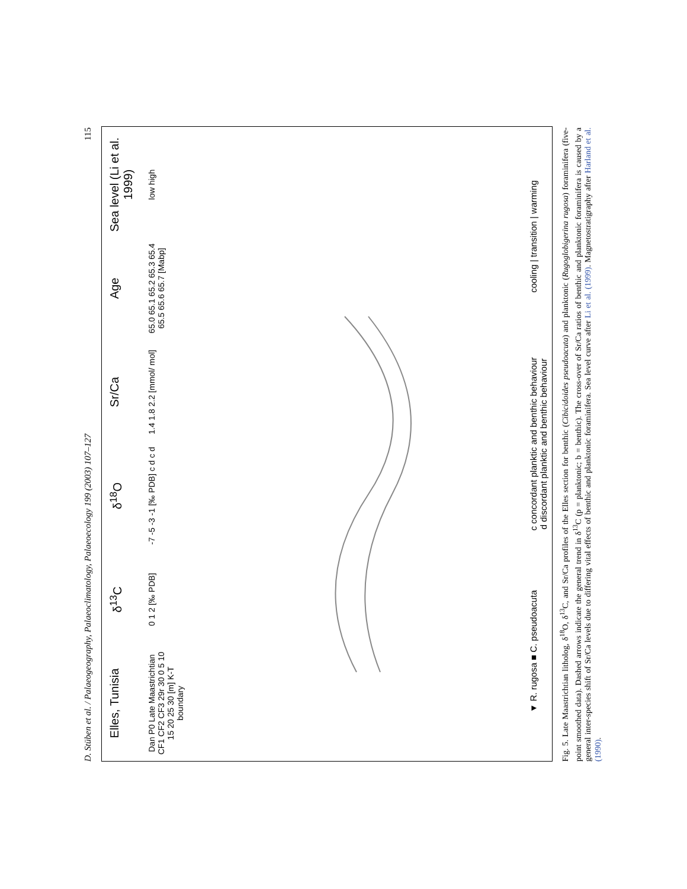D. Stüben et al. / Palaeogeography, Palaeoclimatology, Palaeoecology 199 (2003) 107–127 115
Elles, Tunisia
δ<sup>13</sup>C
δ<sup>18</sup>O
Sr/Ca
Age
Sea level (Li et al. 1999)
Dan P0 Late Maastrichtian CF1 CF2 CF3 29r 30 0 5 10 15 20 25 30 [m] K-T boundary
0 1 2 [‰ PDB]
-7 -5 -3 -1 [‰ PDB] c d c d
1.4 1.8 2.2 [mmol/ mol]
65.0 65.1 65.2 65.3 65.4 65.5 65.6 65.7 [Mabp]
low high
▼ R. rugosa ■ C. pseudoacuta
c concordant planktic and benthic behaviour
d discordant planktic and benthic behaviour
cooling | transition | warming
Fig. 5. Late Maastrichtian litholog, δ<sup>18</sup>O, δ<sup>13</sup>C, and Sr/Ca profiles of the Elles section for benthic (Cibicidoides pseudoacuta) and planktonic (Rugoglobigerina rugosa) foraminifera (five-point smoothed data). Dashed arrows indicate the general trend in δ<sup>13</sup>C (p = planktonic; b = benthic). The cross-over of Sr/Ca ratios of benthic and planktonic foraminifera is caused by a general inter-species shift of Sr/Ca levels due to differing vital effects of benthic and planktonic foraminifera. Sea level curve after Li et al. (1999). Magnetostratigraphy after Harland et al. (1990).